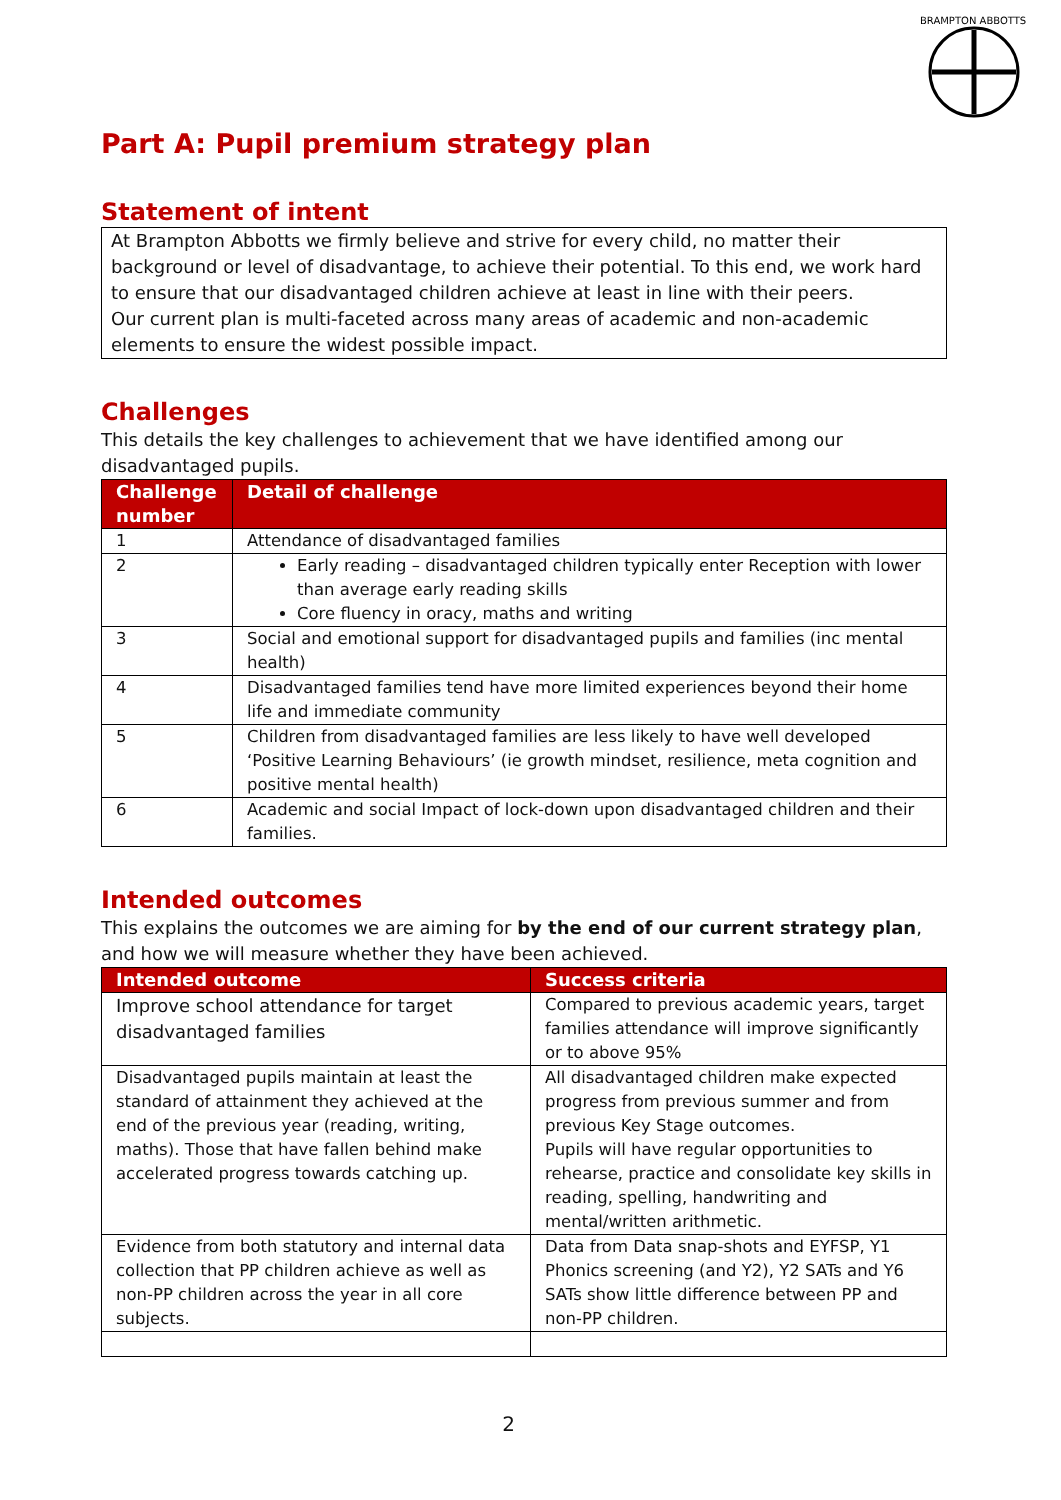BRAMPTON ABBOTTS
Part A: Pupil premium strategy plan
Statement of intent
At Brampton Abbotts we firmly believe and strive for every child, no matter their background or level of disadvantage, to achieve their potential. To this end, we work hard to ensure that our disadvantaged children achieve at least in line with their peers.
Our current plan is multi-faceted across many areas of academic and non-academic elements to ensure the widest possible impact.
Challenges
This details the key challenges to achievement that we have identified among our disadvantaged pupils.
| Challenge number | Detail of challenge |
| --- | --- |
| 1 | Attendance of disadvantaged families |
| 2 | Early reading – disadvantaged children typically enter Reception with lower than average early reading skills Core fluency in oracy, maths and writing |
| 3 | Social and emotional support for disadvantaged pupils and families (inc mental health) |
| 4 | Disadvantaged families tend have more limited experiences beyond their home life and immediate community |
| 5 | Children from disadvantaged families are less likely to have well developed ‘Positive Learning Behaviours’ (ie growth mindset, resilience, meta cognition and positive mental health) |
| 6 | Academic and social Impact of lock-down upon disadvantaged children and their families. |
Intended outcomes
This explains the outcomes we are aiming for by the end of our current strategy plan, and how we will measure whether they have been achieved.
| Intended outcome | Success criteria |
| --- | --- |
| Improve school attendance for target disadvantaged families | Compared to previous academic years, target families attendance will improve significantly or to above 95% |
| Disadvantaged pupils maintain at least the standard of attainment they achieved at the end of the previous year (reading, writing, maths). Those that have fallen behind make accelerated progress towards catching up. | All disadvantaged children make expected progress from previous summer and from previous Key Stage outcomes. Pupils will have regular opportunities to rehearse, practice and consolidate key skills in reading, spelling, handwriting and mental/written arithmetic. |
| Evidence from both statutory and internal data collection that PP children achieve as well as non-PP children across the year in all core subjects. | Data from Data snap-shots and EYFSP, Y1 Phonics screening (and Y2), Y2 SATs and Y6 SATs show little difference between PP and non-PP children. |
2